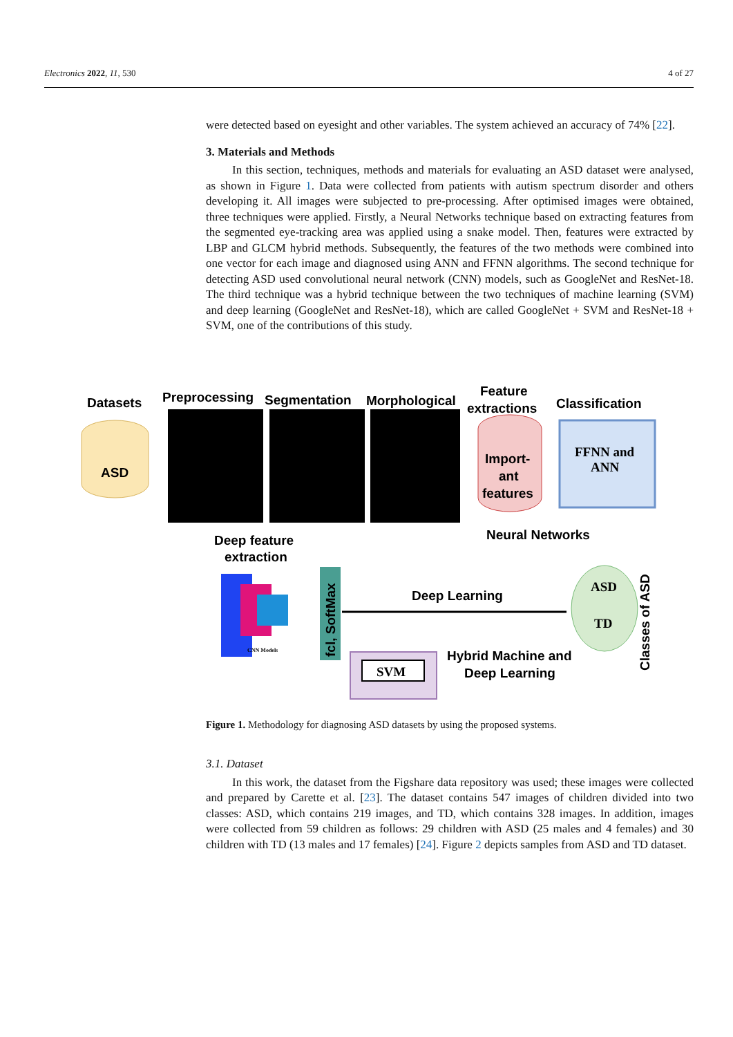Electronics 2022, 11, 530 4 of 27
were detected based on eyesight and other variables. The system achieved an accuracy of 74% [22].
3. Materials and Methods
In this section, techniques, methods and materials for evaluating an ASD dataset were analysed, as shown in Figure 1. Data were collected from patients with autism spectrum disorder and others developing it. All images were subjected to pre-processing. After optimised images were obtained, three techniques were applied. Firstly, a Neural Networks technique based on extracting features from the segmented eye-tracking area was applied using a snake model. Then, features were extracted by LBP and GLCM hybrid methods. Subsequently, the features of the two methods were combined into one vector for each image and diagnosed using ANN and FFNN algorithms. The second technique for detecting ASD used convolutional neural network (CNN) models, such as GoogleNet and ResNet-18. The third technique was a hybrid technique between the two techniques of machine learning (SVM) and deep learning (GoogleNet and ResNet-18), which are called GoogleNet + SVM and ResNet-18 + SVM, one of the contributions of this study.
Datasets
Preprocessing
Segmentation
Morphological
Feature
extractions
Classification
ASD
Import-
ant
features
FFNN and
ANN
Neural Networks
Deep feature
extraction
fcl, SoftMax
Deep Learning
ASD
TD
Classes of ASD
SVM
Hybrid Machine and
Deep Learning
CNN Models
Figure 1. Methodology for diagnosing ASD datasets by using the proposed systems.
3.1. Dataset
In this work, the dataset from the Figshare data repository was used; these images were collected and prepared by Carette et al. [23]. The dataset contains 547 images of children divided into two classes: ASD, which contains 219 images, and TD, which contains 328 images. In addition, images were collected from 59 children as follows: 29 children with ASD (25 males and 4 females) and 30 children with TD (13 males and 17 females) [24]. Figure 2 depicts samples from ASD and TD dataset.